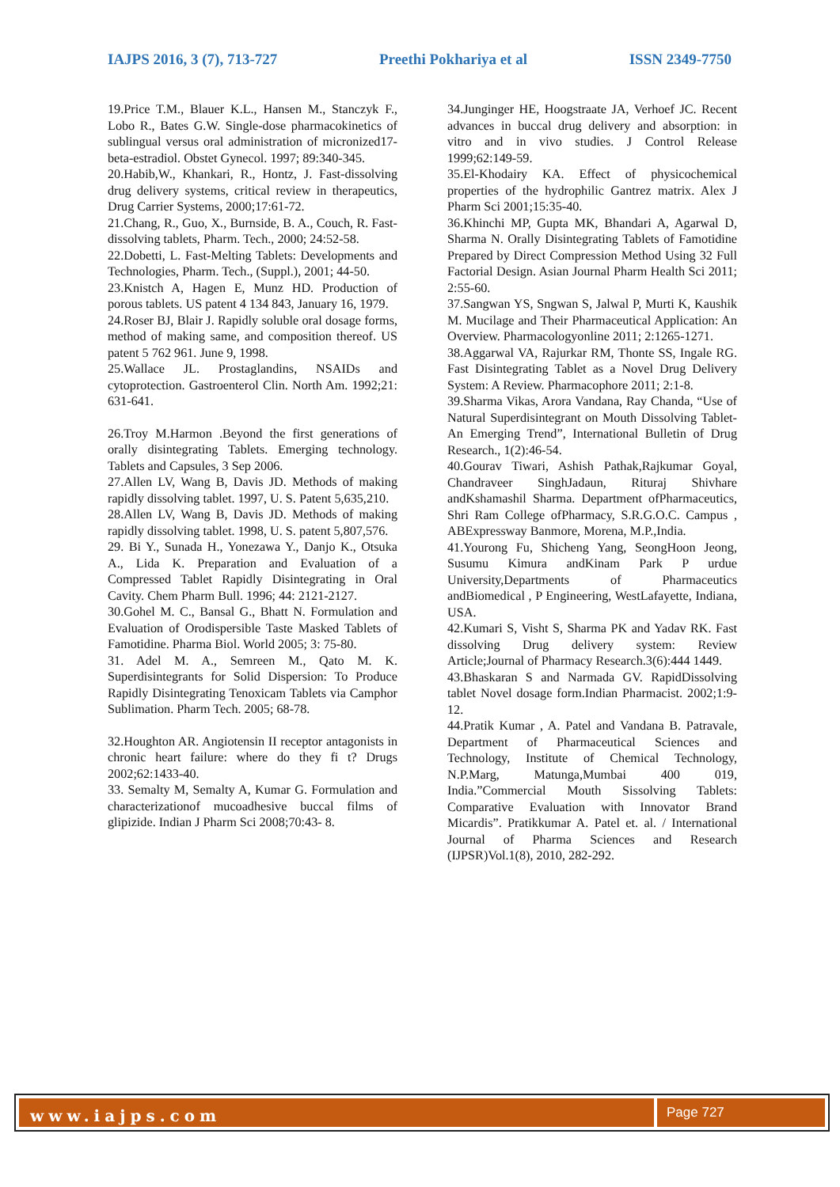IAJPS 2016, 3 (7), 713-727 Preethi Pokhariya et al ISSN 2349-7750
19.Price T.M., Blauer K.L., Hansen M., Stanczyk F., Lobo R., Bates G.W. Single-dose pharmacokinetics of sublingual versus oral administration of micronized17-beta-estradiol. Obstet Gynecol. 1997; 89:340-345.
20.Habib,W., Khankari, R., Hontz, J. Fast-dissolving drug delivery systems, critical review in therapeutics, Drug Carrier Systems, 2000;17:61-72.
21.Chang, R., Guo, X., Burnside, B. A., Couch, R. Fast-dissolving tablets, Pharm. Tech., 2000; 24:52-58.
22.Dobetti, L. Fast-Melting Tablets: Developments and Technologies, Pharm. Tech., (Suppl.), 2001; 44-50.
23.Knistch A, Hagen E, Munz HD. Production of porous tablets. US patent 4 134 843, January 16, 1979.
24.Roser BJ, Blair J. Rapidly soluble oral dosage forms, method of making same, and composition thereof. US patent 5 762 961. June 9, 1998.
25.Wallace JL. Prostaglandins, NSAIDs and cytoprotection. Gastroenterol Clin. North Am. 1992;21: 631-641.
26.Troy M.Harmon .Beyond the first generations of orally disintegrating Tablets. Emerging technology. Tablets and Capsules, 3 Sep 2006.
27.Allen LV, Wang B, Davis JD. Methods of making rapidly dissolving tablet. 1997, U. S. Patent 5,635,210.
28.Allen LV, Wang B, Davis JD. Methods of making rapidly dissolving tablet. 1998, U. S. patent 5,807,576.
29. Bi Y., Sunada H., Yonezawa Y., Danjo K., Otsuka A., Lida K. Preparation and Evaluation of a Compressed Tablet Rapidly Disintegrating in Oral Cavity. Chem Pharm Bull. 1996; 44: 2121-2127.
30.Gohel M. C., Bansal G., Bhatt N. Formulation and Evaluation of Orodispersible Taste Masked Tablets of Famotidine. Pharma Biol. World 2005; 3: 75-80.
31. Adel M. A., Semreen M., Qato M. K. Superdisintegrants for Solid Dispersion: To Produce Rapidly Disintegrating Tenoxicam Tablets via Camphor Sublimation. Pharm Tech. 2005; 68-78.
32.Houghton AR. Angiotensin II receptor antagonists in chronic heart failure: where do they fi t? Drugs 2002;62:1433-40.
33. Semalty M, Semalty A, Kumar G. Formulation and characterizationof mucoadhesive buccal films of glipizide. Indian J Pharm Sci 2008;70:43- 8.
34.Junginger HE, Hoogstraate JA, Verhoef JC. Recent advances in buccal drug delivery and absorption: in vitro and in vivo studies. J Control Release 1999;62:149-59.
35.El-Khodairy KA. Effect of physicochemical properties of the hydrophilic Gantrez matrix. Alex J Pharm Sci 2001;15:35-40.
36.Khinchi MP, Gupta MK, Bhandari A, Agarwal D, Sharma N. Orally Disintegrating Tablets of Famotidine Prepared by Direct Compression Method Using 32 Full Factorial Design. Asian Journal Pharm Health Sci 2011; 2:55-60.
37.Sangwan YS, Sngwan S, Jalwal P, Murti K, Kaushik M. Mucilage and Their Pharmaceutical Application: An Overview. Pharmacologyonline 2011; 2:1265-1271.
38.Aggarwal VA, Rajurkar RM, Thonte SS, Ingale RG. Fast Disintegrating Tablet as a Novel Drug Delivery System: A Review. Pharmacophore 2011; 2:1-8.
39.Sharma Vikas, Arora Vandana, Ray Chanda, “Use of Natural Superdisintegrant on Mouth Dissolving Tablet- An Emerging Trend”, International Bulletin of Drug Research., 1(2):46-54.
40.Gourav Tiwari, Ashish Pathak,Rajkumar Goyal, Chandraveer SinghJadaun, Rituraj Shivhare andKshamashil Sharma. Department ofPharmaceutics, Shri Ram College ofPharmacy, S.R.G.O.C. Campus , ABExpressway Banmore, Morena, M.P.,India.
41.Yourong Fu, Shicheng Yang, SeongHoon Jeong, Susumu Kimura andKinam Park P urdue University,Departments of Pharmaceutics andBiomedical , P Engineering, WestLafayette, Indiana, USA.
42.Kumari S, Visht S, Sharma PK and Yadav RK. Fast dissolving Drug delivery system: Review Article;Journal of Pharmacy Research.3(6):444 1449.
43.Bhaskaran S and Narmada GV. RapidDissolving tablet Novel dosage form.Indian Pharmacist. 2002;1:9-12.
44.Pratik Kumar , A. Patel and Vandana B. Patravale, Department of Pharmaceutical Sciences and Technology, Institute of Chemical Technology, N.P.Marg, Matunga,Mumbai 400 019, India.”Commercial Mouth Sissolving Tablets: Comparative Evaluation with Innovator Brand Micardis”. Pratikkumar A. Patel et. al. / International Journal of Pharma Sciences and Research (IJPSR)Vol.1(8), 2010, 282-292.
www.iajps.com
Page 727